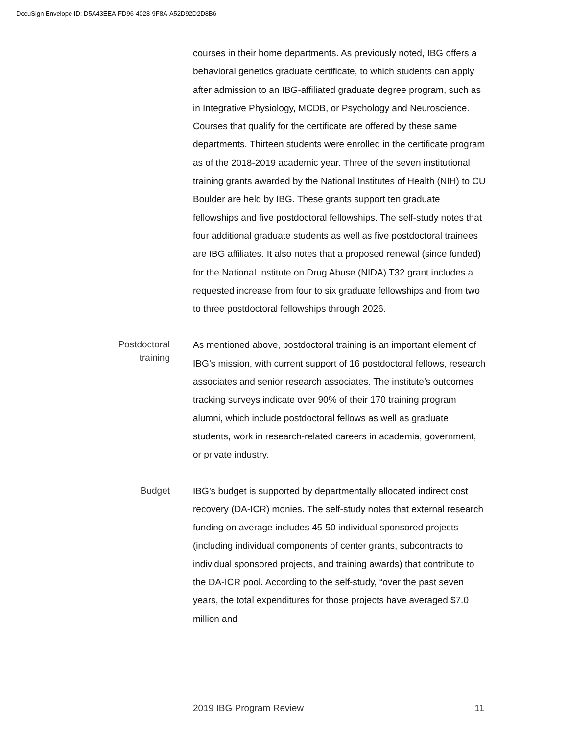DocuSign Envelope ID: D5A43EEA-FD96-4028-9F8A-A52D92D2D8B6
courses in their home departments. As previously noted, IBG offers a behavioral genetics graduate certificate, to which students can apply after admission to an IBG-affiliated graduate degree program, such as in Integrative Physiology, MCDB, or Psychology and Neuroscience. Courses that qualify for the certificate are offered by these same departments. Thirteen students were enrolled in the certificate program as of the 2018-2019 academic year. Three of the seven institutional training grants awarded by the National Institutes of Health (NIH) to CU Boulder are held by IBG. These grants support ten graduate fellowships and five postdoctoral fellowships. The self-study notes that four additional graduate students as well as five postdoctoral trainees are IBG affiliates. It also notes that a proposed renewal (since funded) for the National Institute on Drug Abuse (NIDA) T32 grant includes a requested increase from four to six graduate fellowships and from two to three postdoctoral fellowships through 2026.
Postdoctoral
training
As mentioned above, postdoctoral training is an important element of IBG’s mission, with current support of 16 postdoctoral fellows, research associates and senior research associates. The institute’s outcomes tracking surveys indicate over 90% of their 170 training program alumni, which include postdoctoral fellows as well as graduate students, work in research-related careers in academia, government, or private industry.
Budget
IBG’s budget is supported by departmentally allocated indirect cost recovery (DA-ICR) monies. The self-study notes that external research funding on average includes 45-50 individual sponsored projects (including individual components of center grants, subcontracts to individual sponsored projects, and training awards) that contribute to the DA-ICR pool. According to the self-study, “over the past seven years, the total expenditures for those projects have averaged $7.0 million and
2019 IBG Program Review 11